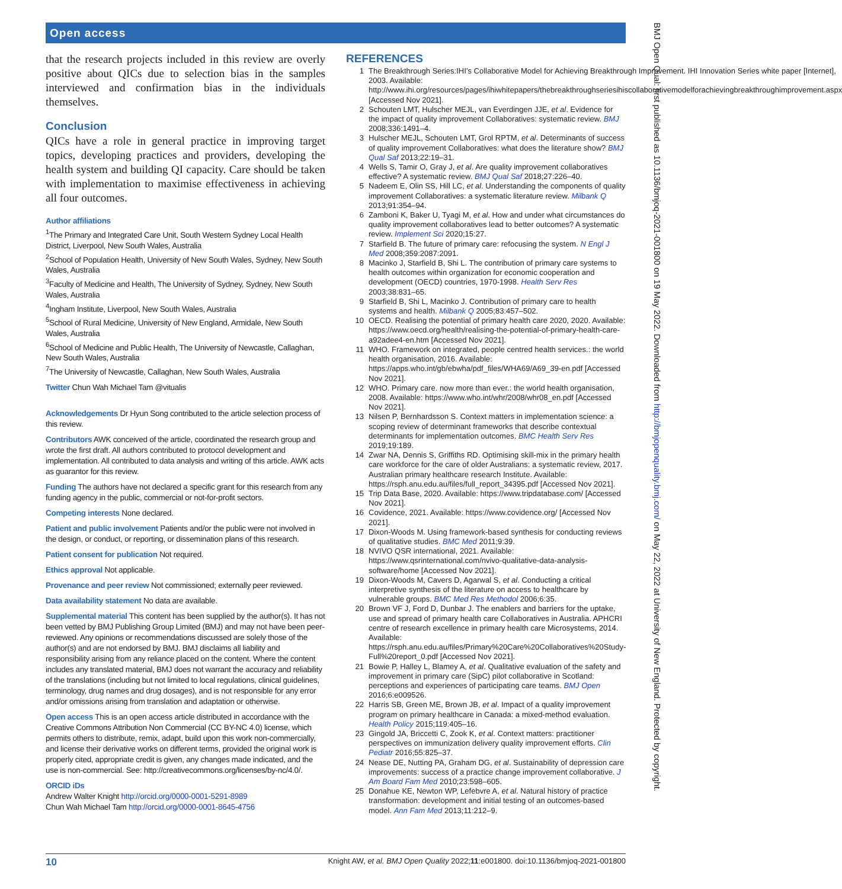Open access
that the research projects included in this review are overly positive about QICs due to selection bias in the samples interviewed and confirmation bias in the individuals themselves.
Conclusion
QICs have a role in general practice in improving target topics, developing practices and providers, developing the health system and building QI capacity. Care should be taken with implementation to maximise effectiveness in achieving all four outcomes.
Author affiliations
<sup>1</sup> The Primary and Integrated Care Unit, South Western Sydney Local Health District, Liverpool, New South Wales, Australia
<sup>2</sup> School of Population Health, University of New South Wales, Sydney, New South Wales, Australia
<sup>3</sup> Faculty of Medicine and Health, The University of Sydney, Sydney, New South Wales, Australia
<sup>4</sup> Ingham Institute, Liverpool, New South Wales, Australia
<sup>5</sup> School of Rural Medicine, University of New England, Armidale, New South Wales, Australia
<sup>6</sup> School of Medicine and Public Health, The University of Newcastle, Callaghan, New South Wales, Australia
<sup>7</sup> The University of Newcastle, Callaghan, New South Wales, Australia
Twitter Chun Wah Michael Tam @vitualis
Acknowledgements Dr Hyun Song contributed to the article selection process of this review.
Contributors AWK conceived of the article, coordinated the research group and wrote the first draft. All authors contributed to protocol development and implementation. All contributed to data analysis and writing of this article. AWK acts as guarantor for this review.
Funding The authors have not declared a specific grant for this research from any funding agency in the public, commercial or not-for-profit sectors.
Competing interests None declared.
Patient and public involvement Patients and/or the public were not involved in the design, or conduct, or reporting, or dissemination plans of this research.
Patient consent for publication Not required.
Ethics approval Not applicable.
Provenance and peer review Not commissioned; externally peer reviewed.
Data availability statement No data are available.
Supplemental material This content has been supplied by the author(s). It has not been vetted by BMJ Publishing Group Limited (BMJ) and may not have been peer-reviewed. Any opinions or recommendations discussed are solely those of the author(s) and are not endorsed by BMJ. BMJ disclaims all liability and responsibility arising from any reliance placed on the content. Where the content includes any translated material, BMJ does not warrant the accuracy and reliability of the translations (including but not limited to local regulations, clinical guidelines, terminology, drug names and drug dosages), and is not responsible for any error and/or omissions arising from translation and adaptation or otherwise.
Open access This is an open access article distributed in accordance with the Creative Commons Attribution Non Commercial (CC BY-NC 4.0) license, which permits others to distribute, remix, adapt, build upon this work non-commercially, and license their derivative works on different terms, provided the original work is properly cited, appropriate credit is given, any changes made indicated, and the use is non-commercial. See: http://creativecommons.org/licenses/by-nc/4.0/.
ORCID iDs
Andrew Walter Knight http://orcid.org/0000-0001-5291-8989
Chun Wah Michael Tam http://orcid.org/0000-0001-8645-4756
REFERENCES
1 The Breakthrough Series:IHI’s Collaborative Model for Achieving Breakthrough Improvement. IHI Innovation Series white paper [Internet], 2003. Available: http://www.ihi.org/resources/pages/ihiwhitepapers/thebreakthroughseriesihiscollaborativemodelforachievingbreakthroughimprovement.aspx [Accessed Nov 2021].
2 Schouten LMT, Hulscher MEJL, van Everdingen JJE, et al. Evidence for the impact of quality improvement Collaboratives: systematic review. BMJ 2008;336:1491–4.
3 Hulscher MEJL, Schouten LMT, Grol RPTM, et al. Determinants of success of quality improvement Collaboratives: what does the literature show? BMJ Qual Saf 2013;22:19–31.
4 Wells S, Tamir O, Gray J, et al. Are quality improvement collaboratives effective? A systematic review. BMJ Qual Saf 2018;27:226–40.
5 Nadeem E, Olin SS, Hill LC, et al. Understanding the components of quality improvement Collaboratives: a systematic literature review. Milbank Q 2013;91:354–94.
6 Zamboni K, Baker U, Tyagi M, et al. How and under what circumstances do quality improvement collaboratives lead to better outcomes? A systematic review. Implement Sci 2020;15:27.
7 Starfield B. The future of primary care: refocusing the system. N Engl J Med 2008;359:2087:2091.
8 Macinko J, Starfield B, Shi L. The contribution of primary care systems to health outcomes within organization for economic cooperation and development (OECD) countries, 1970-1998. Health Serv Res 2003;38:831–65.
9 Starfield B, Shi L, Macinko J. Contribution of primary care to health systems and health. Milbank Q 2005;83:457–502.
10 OECD. Realising the potential of primary health care 2020, 2020. Available: https://www.oecd.org/health/realising-the-potential-of-primary-health-care-a92adee4-en.htm [Accessed Nov 2021].
11 WHO. Framework on integrated, people centred health services.: the world health organisation, 2016. Available: https://apps.who.int/gb/ebwha/pdf_files/WHA69/A69_39-en.pdf [Accessed Nov 2021].
12 WHO. Primary care. now more than ever.: the world health organisation, 2008. Available: https://www.who.int/whr/2008/whr08_en.pdf [Accessed Nov 2021].
13 Nilsen P, Bernhardsson S. Context matters in implementation science: a scoping review of determinant frameworks that describe contextual determinants for implementation outcomes. BMC Health Serv Res 2019;19:189.
14 Zwar NA, Dennis S, Griffiths RD. Optimising skill-mix in the primary health care workforce for the care of older Australians: a systematic review, 2017. Australian primary healthcare research Institute. Available: https://rsph.anu.edu.au/files/full_report_34395.pdf [Accessed Nov 2021].
15 Trip Data Base, 2020. Available: https://www.tripdatabase.com/ [Accessed Nov 2021].
16 Covidence, 2021. Available: https://www.covidence.org/ [Accessed Nov 2021].
17 Dixon-Woods M. Using framework-based synthesis for conducting reviews of qualitative studies. BMC Med 2011;9:39.
18 NVIVO QSR international, 2021. Available: https://www.qsrinternational.com/nvivo-qualitative-data-analysis-software/home [Accessed Nov 2021].
19 Dixon-Woods M, Cavers D, Agarwal S, et al. Conducting a critical interpretive synthesis of the literature on access to healthcare by vulnerable groups. BMC Med Res Methodol 2006;6:35.
20 Brown VF J, Ford D, Dunbar J. The enablers and barriers for the uptake, use and spread of primary health care Collaboratives in Australia. APHCRI centre of research excellence in primary health care Microsystems, 2014. Available: https://rsph.anu.edu.au/files/Primary%20Care%20Collaboratives%20Study-Full%20report_0.pdf [Accessed Nov 2021].
21 Bowie P, Halley L, Blamey A, et al. Qualitative evaluation of the safety and improvement in primary care (SipC) pilot collaborative in Scotland: perceptions and experiences of participating care teams. BMJ Open 2016;6:e009526.
22 Harris SB, Green ME, Brown JB, et al. Impact of a quality improvement program on primary healthcare in Canada: a mixed-method evaluation. Health Policy 2015;119:405–16.
23 Gingold JA, Briccetti C, Zook K, et al. Context matters: practitioner perspectives on immunization delivery quality improvement efforts. Clin Pediatr 2016;55:825–37.
24 Nease DE, Nutting PA, Graham DG, et al. Sustainability of depression care improvements: success of a practice change improvement collaborative. J Am Board Fam Med 2010;23:598–605.
25 Donahue KE, Newton WP, Lefebvre A, et al. Natural history of practice transformation: development and initial testing of an outcomes-based model. Ann Fam Med 2013;11:212–9.
10 Knight AW, et al. BMJ Open Quality 2022;11:e001800. doi:10.1136/bmjoq-2021-001800
BMJ Open Qual: first published as 10.1136/bmjoq-2021-001800 on 19 May 2022. Downloaded from http://bmjopenquality.bmj.com/ on May 22, 2022 at University of New England. Protected by copyright.